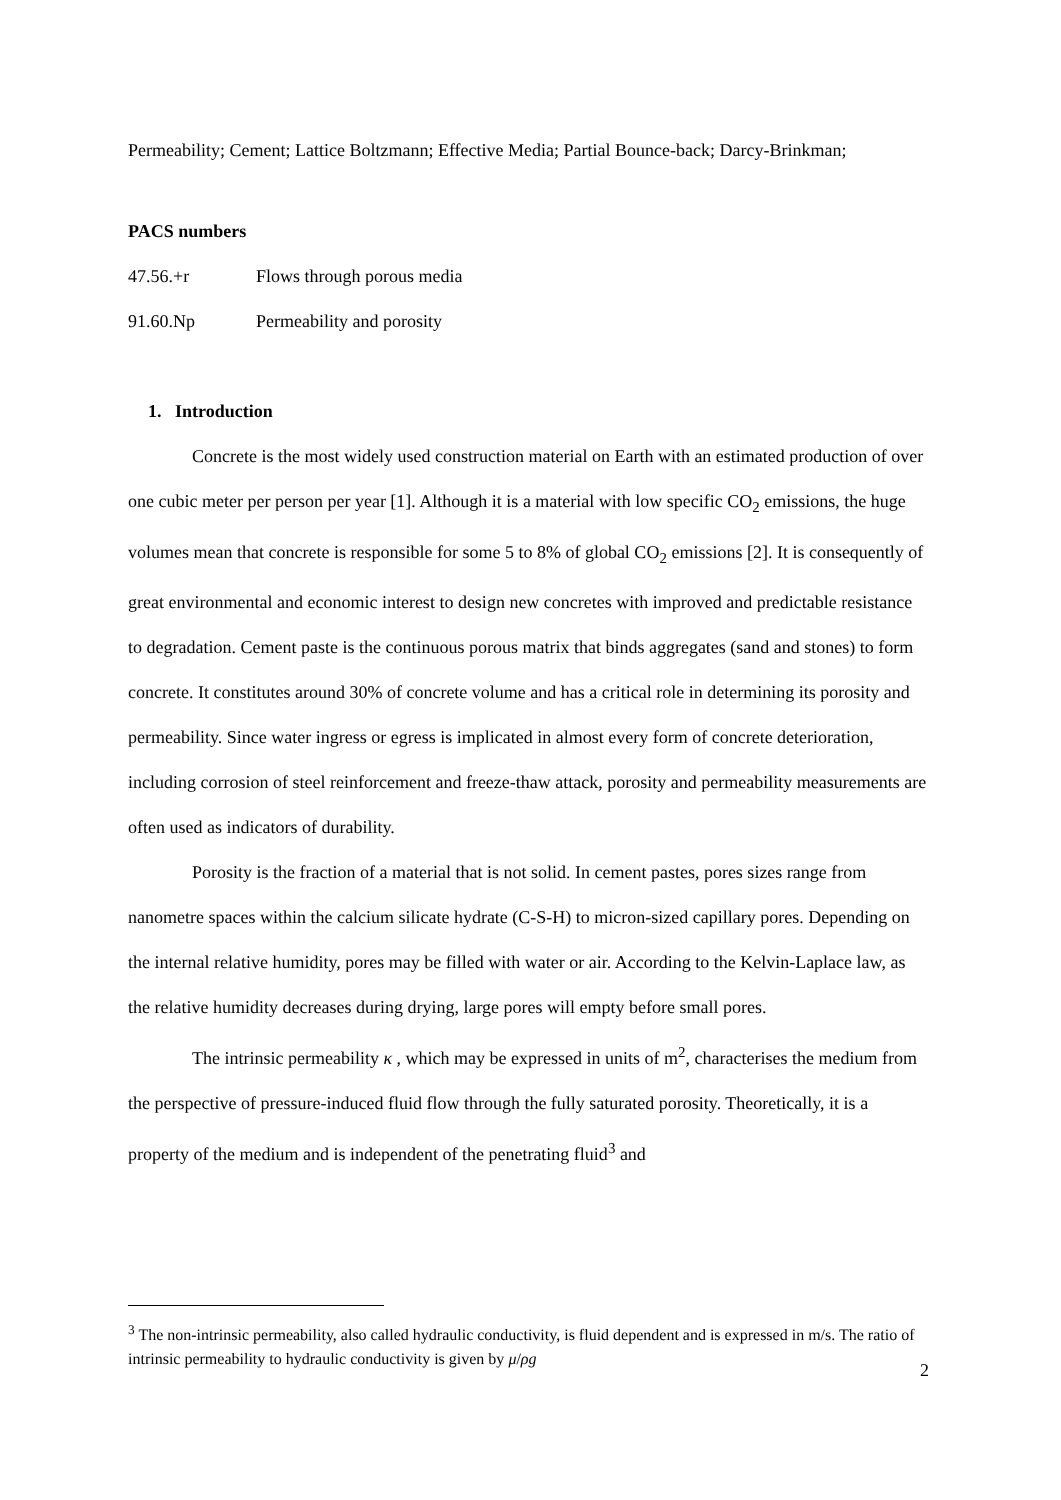Permeability; Cement; Lattice Boltzmann; Effective Media; Partial Bounce-back; Darcy-Brinkman;
PACS numbers
47.56.+r Flows through porous media
91.60.Np Permeability and porosity
1. Introduction
Concrete is the most widely used construction material on Earth with an estimated production of over one cubic meter per person per year [1]. Although it is a material with low specific CO<sub>2</sub> emissions, the huge volumes mean that concrete is responsible for some 5 to 8% of global CO<sub>2</sub> emissions [2]. It is consequently of great environmental and economic interest to design new concretes with improved and predictable resistance to degradation. Cement paste is the continuous porous matrix that binds aggregates (sand and stones) to form concrete. It constitutes around 30% of concrete volume and has a critical role in determining its porosity and permeability. Since water ingress or egress is implicated in almost every form of concrete deterioration, including corrosion of steel reinforcement and freeze-thaw attack, porosity and permeability measurements are often used as indicators of durability.
Porosity is the fraction of a material that is not solid. In cement pastes, pores sizes range from nanometre spaces within the calcium silicate hydrate (C-S-H) to micron-sized capillary pores. Depending on the internal relative humidity, pores may be filled with water or air. According to the Kelvin-Laplace law, as the relative humidity decreases during drying, large pores will empty before small pores.
The intrinsic permeability κ , which may be expressed in units of m<sup>2</sup>, characterises the medium from the perspective of pressure-induced fluid flow through the fully saturated porosity. Theoretically, it is a property of the medium and is independent of the penetrating fluid<sup>3</sup> and
<sup>3</sup> The non-intrinsic permeability, also called hydraulic conductivity, is fluid dependent and is expressed in m/s. The ratio of intrinsic permeability to hydraulic conductivity is given by μ/ρg
2